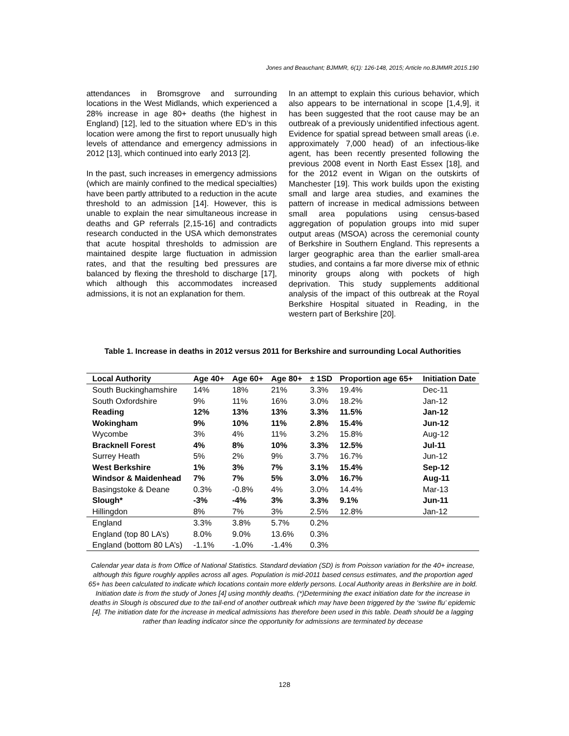Jones and Beauchant; BJMMR, 6(1): 126-148, 2015; Article no.BJMMR.2015.190
attendances in Bromsgrove and surrounding locations in the West Midlands, which experienced a 28% increase in age 80+ deaths (the highest in England) [12], led to the situation where ED’s in this location were among the first to report unusually high levels of attendance and emergency admissions in 2012 [13], which continued into early 2013 [2].
In the past, such increases in emergency admissions (which are mainly confined to the medical specialties) have been partly attributed to a reduction in the acute threshold to an admission [14]. However, this is unable to explain the near simultaneous increase in deaths and GP referrals [2,15-16] and contradicts research conducted in the USA which demonstrates that acute hospital thresholds to admission are maintained despite large fluctuation in admission rates, and that the resulting bed pressures are balanced by flexing the threshold to discharge [17], which although this accommodates increased admissions, it is not an explanation for them.
In an attempt to explain this curious behavior, which also appears to be international in scope [1,4,9], it has been suggested that the root cause may be an outbreak of a previously unidentified infectious agent. Evidence for spatial spread between small areas (i.e. approximately 7,000 head) of an infectious-like agent, has been recently presented following the previous 2008 event in North East Essex [18], and for the 2012 event in Wigan on the outskirts of Manchester [19]. This work builds upon the existing small and large area studies, and examines the pattern of increase in medical admissions between small area populations using census-based aggregation of population groups into mid super output areas (MSOA) across the ceremonial county of Berkshire in Southern England. This represents a larger geographic area than the earlier small-area studies, and contains a far more diverse mix of ethnic minority groups along with pockets of high deprivation. This study supplements additional analysis of the impact of this outbreak at the Royal Berkshire Hospital situated in Reading, in the western part of Berkshire [20].
Table 1. Increase in deaths in 2012 versus 2011 for Berkshire and surrounding Local Authorities
| Local Authority | Age 40+ | Age 60+ | Age 80+ | ± 1SD | Proportion age 65+ | Initiation Date |
| --- | --- | --- | --- | --- | --- | --- |
| South Buckinghamshire | 14% | 18% | 21% | 3.3% | 19.4% | Dec-11 |
| South Oxfordshire | 9% | 11% | 16% | 3.0% | 18.2% | Jan-12 |
| Reading | 12% | 13% | 13% | 3.3% | 11.5% | Jan-12 |
| Wokingham | 9% | 10% | 11% | 2.8% | 15.4% | Jun-12 |
| Wycombe | 3% | 4% | 11% | 3.2% | 15.8% | Aug-12 |
| Bracknell Forest | 4% | 8% | 10% | 3.3% | 12.5% | Jul-11 |
| Surrey Heath | 5% | 2% | 9% | 3.7% | 16.7% | Jun-12 |
| West Berkshire | 1% | 3% | 7% | 3.1% | 15.4% | Sep-12 |
| Windsor & Maidenhead | 7% | 7% | 5% | 3.0% | 16.7% | Aug-11 |
| Basingstoke & Deane | 0.3% | -0.8% | 4% | 3.0% | 14.4% | Mar-13 |
| Slough* | -3% | -4% | 3% | 3.3% | 9.1% | Jun-11 |
| Hillingdon | 8% | 7% | 3% | 2.5% | 12.8% | Jan-12 |
| England | 3.3% | 3.8% | 5.7% | 0.2% | | |
| England (top 80 LA’s) | 8.0% | 9.0% | 13.6% | 0.3% | | |
| England (bottom 80 LA’s) | -1.1% | -1.0% | -1.4% | 0.3% | | |
Calendar year data is from Office of National Statistics. Standard deviation (SD) is from Poisson variation for the 40+ increase, although this figure roughly applies across all ages. Population is mid-2011 based census estimates, and the proportion aged 65+ has been calculated to indicate which locations contain more elderly persons. Local Authority areas in Berkshire are in bold. Initiation date is from the study of Jones [4] using monthly deaths. (*)Determining the exact initiation date for the increase in deaths in Slough is obscured due to the tail-end of another outbreak which may have been triggered by the ‘swine flu’ epidemic [4]. The initiation date for the increase in medical admissions has therefore been used in this table. Death should be a lagging rather than leading indicator since the opportunity for admissions are terminated by decease
128